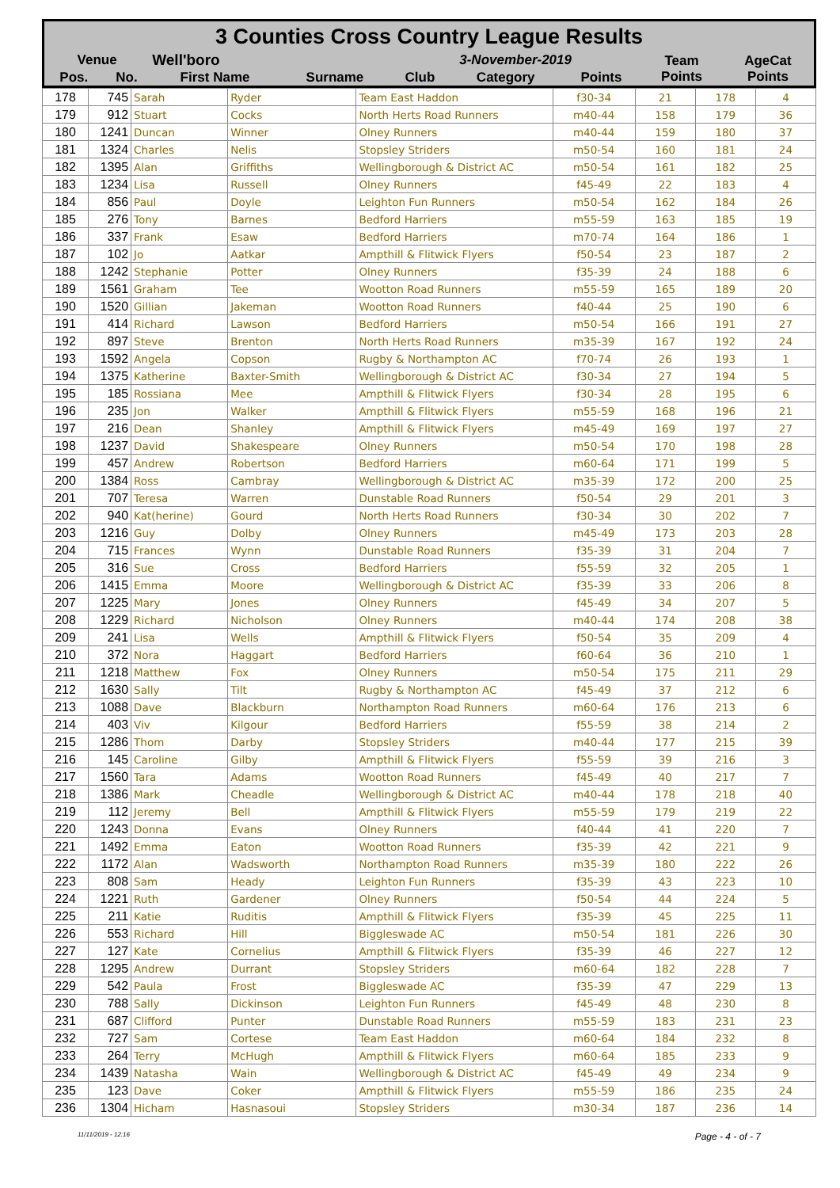| 3 Counties Cross Country League Results | | | | | | | | |
| Venue | | Well'boro | | 3-November-2019 | | | Team Points | AgeCat Points |
| Pos. | No. | First Name | Surname | Club | Category | Points | | |
| 178 | 745 | Sarah | Ryder | Team East Haddon | f30-34 | 21 | 178 | 4 |
| 179 | 912 | Stuart | Cocks | North Herts Road Runners | m40-44 | 158 | 179 | 36 |
| 180 | 1241 | Duncan | Winner | Olney Runners | m40-44 | 159 | 180 | 37 |
| 181 | 1324 | Charles | Nelis | Stopsley Striders | m50-54 | 160 | 181 | 24 |
| 182 | 1395 | Alan | Griffiths | Wellingborough & District AC | m50-54 | 161 | 182 | 25 |
| 183 | 1234 | Lisa | Russell | Olney Runners | f45-49 | 22 | 183 | 4 |
| 184 | 856 | Paul | Doyle | Leighton Fun Runners | m50-54 | 162 | 184 | 26 |
| 185 | 276 | Tony | Barnes | Bedford Harriers | m55-59 | 163 | 185 | 19 |
| 186 | 337 | Frank | Esaw | Bedford Harriers | m70-74 | 164 | 186 | 1 |
| 187 | 102 | Jo | Aatkar | Ampthill & Flitwick Flyers | f50-54 | 23 | 187 | 2 |
| 188 | 1242 | Stephanie | Potter | Olney Runners | f35-39 | 24 | 188 | 6 |
| 189 | 1561 | Graham | Tee | Wootton Road Runners | m55-59 | 165 | 189 | 20 |
| 190 | 1520 | Gillian | Jakeman | Wootton Road Runners | f40-44 | 25 | 190 | 6 |
| 191 | 414 | Richard | Lawson | Bedford Harriers | m50-54 | 166 | 191 | 27 |
| 192 | 897 | Steve | Brenton | North Herts Road Runners | m35-39 | 167 | 192 | 24 |
| 193 | 1592 | Angela | Copson | Rugby & Northampton AC | f70-74 | 26 | 193 | 1 |
| 194 | 1375 | Katherine | Baxter-Smith | Wellingborough & District AC | f30-34 | 27 | 194 | 5 |
| 195 | 185 | Rossiana | Mee | Ampthill & Flitwick Flyers | f30-34 | 28 | 195 | 6 |
| 196 | 235 | Jon | Walker | Ampthill & Flitwick Flyers | m55-59 | 168 | 196 | 21 |
| 197 | 216 | Dean | Shanley | Ampthill & Flitwick Flyers | m45-49 | 169 | 197 | 27 |
| 198 | 1237 | David | Shakespeare | Olney Runners | m50-54 | 170 | 198 | 28 |
| 199 | 457 | Andrew | Robertson | Bedford Harriers | m60-64 | 171 | 199 | 5 |
| 200 | 1384 | Ross | Cambray | Wellingborough & District AC | m35-39 | 172 | 200 | 25 |
| 201 | 707 | Teresa | Warren | Dunstable Road Runners | f50-54 | 29 | 201 | 3 |
| 202 | 940 | Kat(herine) | Gourd | North Herts Road Runners | f30-34 | 30 | 202 | 7 |
| 203 | 1216 | Guy | Dolby | Olney Runners | m45-49 | 173 | 203 | 28 |
| 204 | 715 | Frances | Wynn | Dunstable Road Runners | f35-39 | 31 | 204 | 7 |
| 205 | 316 | Sue | Cross | Bedford Harriers | f55-59 | 32 | 205 | 1 |
| 206 | 1415 | Emma | Moore | Wellingborough & District AC | f35-39 | 33 | 206 | 8 |
| 207 | 1225 | Mary | Jones | Olney Runners | f45-49 | 34 | 207 | 5 |
| 208 | 1229 | Richard | Nicholson | Olney Runners | m40-44 | 174 | 208 | 38 |
| 209 | 241 | Lisa | Wells | Ampthill & Flitwick Flyers | f50-54 | 35 | 209 | 4 |
| 210 | 372 | Nora | Haggart | Bedford Harriers | f60-64 | 36 | 210 | 1 |
| 211 | 1218 | Matthew | Fox | Olney Runners | m50-54 | 175 | 211 | 29 |
| 212 | 1630 | Sally | Tilt | Rugby & Northampton AC | f45-49 | 37 | 212 | 6 |
| 213 | 1088 | Dave | Blackburn | Northampton Road Runners | m60-64 | 176 | 213 | 6 |
| 214 | 403 | Viv | Kilgour | Bedford Harriers | f55-59 | 38 | 214 | 2 |
| 215 | 1286 | Thom | Darby | Stopsley Striders | m40-44 | 177 | 215 | 39 |
| 216 | 145 | Caroline | Gilby | Ampthill & Flitwick Flyers | f55-59 | 39 | 216 | 3 |
| 217 | 1560 | Tara | Adams | Wootton Road Runners | f45-49 | 40 | 217 | 7 |
| 218 | 1386 | Mark | Cheadle | Wellingborough & District AC | m40-44 | 178 | 218 | 40 |
| 219 | 112 | Jeremy | Bell | Ampthill & Flitwick Flyers | m55-59 | 179 | 219 | 22 |
| 220 | 1243 | Donna | Evans | Olney Runners | f40-44 | 41 | 220 | 7 |
| 221 | 1492 | Emma | Eaton | Wootton Road Runners | f35-39 | 42 | 221 | 9 |
| 222 | 1172 | Alan | Wadsworth | Northampton Road Runners | m35-39 | 180 | 222 | 26 |
| 223 | 808 | Sam | Heady | Leighton Fun Runners | f35-39 | 43 | 223 | 10 |
| 224 | 1221 | Ruth | Gardener | Olney Runners | f50-54 | 44 | 224 | 5 |
| 225 | 211 | Katie | Ruditis | Ampthill & Flitwick Flyers | f35-39 | 45 | 225 | 11 |
| 226 | 553 | Richard | Hill | Biggleswade AC | m50-54 | 181 | 226 | 30 |
| 227 | 127 | Kate | Cornelius | Ampthill & Flitwick Flyers | f35-39 | 46 | 227 | 12 |
| 228 | 1295 | Andrew | Durrant | Stopsley Striders | m60-64 | 182 | 228 | 7 |
| 229 | 542 | Paula | Frost | Biggleswade AC | f35-39 | 47 | 229 | 13 |
| 230 | 788 | Sally | Dickinson | Leighton Fun Runners | f45-49 | 48 | 230 | 8 |
| 231 | 687 | Clifford | Punter | Dunstable Road Runners | m55-59 | 183 | 231 | 23 |
| 232 | 727 | Sam | Cortese | Team East Haddon | m60-64 | 184 | 232 | 8 |
| 233 | 264 | Terry | McHugh | Ampthill & Flitwick Flyers | m60-64 | 185 | 233 | 9 |
| 234 | 1439 | Natasha | Wain | Wellingborough & District AC | f45-49 | 49 | 234 | 9 |
| 235 | 123 | Dave | Coker | Ampthill & Flitwick Flyers | m55-59 | 186 | 235 | 24 |
| 236 | 1304 | Hicham | Hasnasoui | Stopsley Striders | m30-34 | 187 | 236 | 14 |
11/11/2019 - 12:16 Page - 4 - of - 7